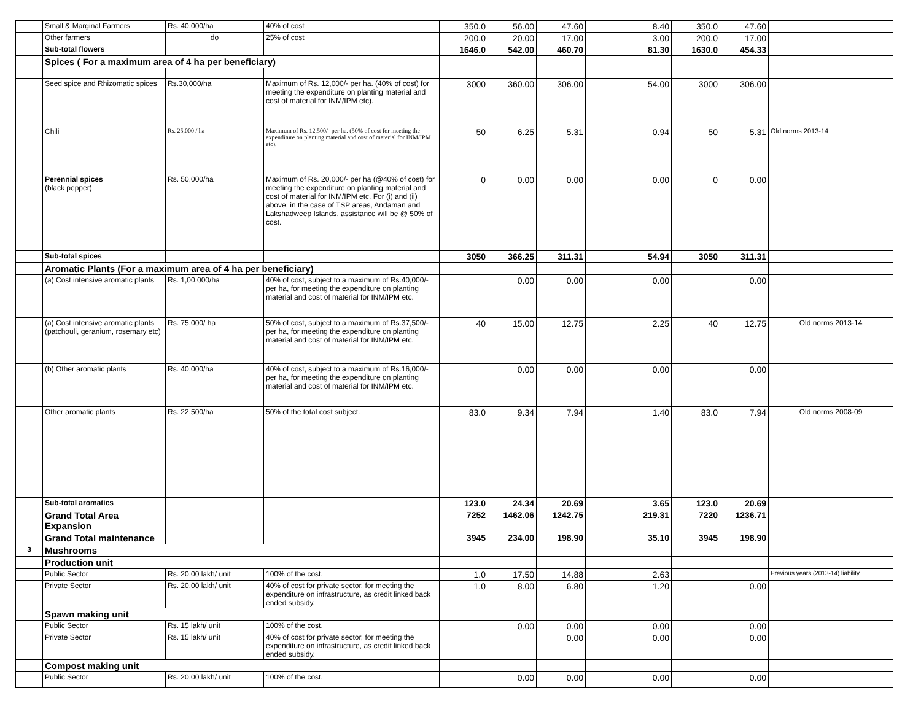| | Small & Marginal Farmers | Rs. 40,000/ha | 40% of cost | 350.0 | 56.00 | 47.60 | 8.40 | 350.0 | 47.60 | |
| | Other farmers | do | 25% of cost | 200.0 | 20.00 | 17.00 | 3.00 | 200.0 | 17.00 | |
| | Sub-total flowers | | | 1646.0 | 542.00 | 460.70 | 81.30 | 1630.0 | 454.33 | |
| | Spices ( For a maximum area of 4 ha per beneficiary) | | | | | | | | | |
| | Seed spice and Rhizomatic spices | Rs.30,000/ha | Maximum of Rs. 12,000/- per ha. (40% of cost) for meeting the expenditure on planting material and cost of material for INM/IPM etc). | 3000 | 360.00 | 306.00 | 54.00 | 3000 | 306.00 | |
| | Chili | Rs. 25,000 / ha | Maximum of Rs. 12,500/- per ha. (50% of cost for meeting the expenditure on planting material and cost of material for INM/IPM etc). | 50 | 6.25 | 5.31 | 0.94 | 50 | 5.31 | Old norms 2013-14 |
| | Perennial spices (black pepper) | Rs. 50,000/ha | Maximum of Rs. 20,000/- per ha (@40% of cost) for meeting the expenditure on planting material and cost of material for INM/IPM etc. For (i) and (ii) above, in the case of TSP areas, Andaman and Lakshadweep Islands, assistance will be @ 50% of cost. | 0 | 0.00 | 0.00 | 0.00 | 0 | 0.00 | |
| | Sub-total spices | | | 3050 | 366.25 | 311.31 | 54.94 | 3050 | 311.31 | |
| | Aromatic Plants (For a maximum area of 4 ha per beneficiary) | | | | | | | | | |
| | (a) Cost intensive aromatic plants | Rs. 1,00,000/ha | 40% of cost, subject to a maximum of Rs.40,000/- per ha, for meeting the expenditure on planting material and cost of material for INM/IPM etc. | | 0.00 | 0.00 | 0.00 | | 0.00 | |
| | (a) Cost intensive aromatic plants (patchouli, geranium, rosemary etc) | Rs. 75,000/ ha | 50% of cost, subject to a maximum of Rs.37,500/- per ha, for meeting the expenditure on planting material and cost of material for INM/IPM etc. | 40 | 15.00 | 12.75 | 2.25 | 40 | 12.75 | Old norms 2013-14 |
| | (b) Other aromatic plants | Rs. 40,000/ha | 40% of cost, subject to a maximum of Rs.16,000/- per ha, for meeting the expenditure on planting material and cost of material for INM/IPM etc. | | 0.00 | 0.00 | 0.00 | | 0.00 | |
| | Other aromatic plants | Rs. 22,500/ha | 50% of the total cost subject. | 83.0 | 9.34 | 7.94 | 1.40 | 83.0 | 7.94 | Old norms 2008-09 |
| | Sub-total aromatics | | | 123.0 | 24.34 | 20.69 | 3.65 | 123.0 | 20.69 | |
| | Grand Total Area Expansion | | | 7252 | 1462.06 | 1242.75 | 219.31 | 7220 | 1236.71 | |
| | Grand Total maintenance | | | 3945 | 234.00 | 198.90 | 35.10 | 3945 | 198.90 | |
| 3 | Mushrooms | | | | | | | | | |
| | Production unit | | | | | | | | | |
| | Public Sector | Rs. 20.00 lakh/ unit | 100% of the cost. | 1.0 | 17.50 | 14.88 | 2.63 | | | Previous years (2013-14) liability |
| | Private Sector | Rs. 20.00 lakh/ unit | 40% of cost for private sector, for meeting the expenditure on infrastructure, as credit linked back ended subsidy. | 1.0 | 8.00 | 6.80 | 1.20 | | 0.00 | |
| | Spawn making unit | | | | | | | | | |
| | Public Sector | Rs. 15 lakh/ unit | 100% of the cost. | | 0.00 | 0.00 | 0.00 | | 0.00 | |
| | Private Sector | Rs. 15 lakh/ unit | 40% of cost for private sector, for meeting the expenditure on infrastructure, as credit linked back ended subsidy. | | | 0.00 | 0.00 | | 0.00 | |
| | Compost making unit | | | | | | | | | |
| | Public Sector | Rs. 20.00 lakh/ unit | 100% of the cost. | | 0.00 | 0.00 | 0.00 | | 0.00 | |